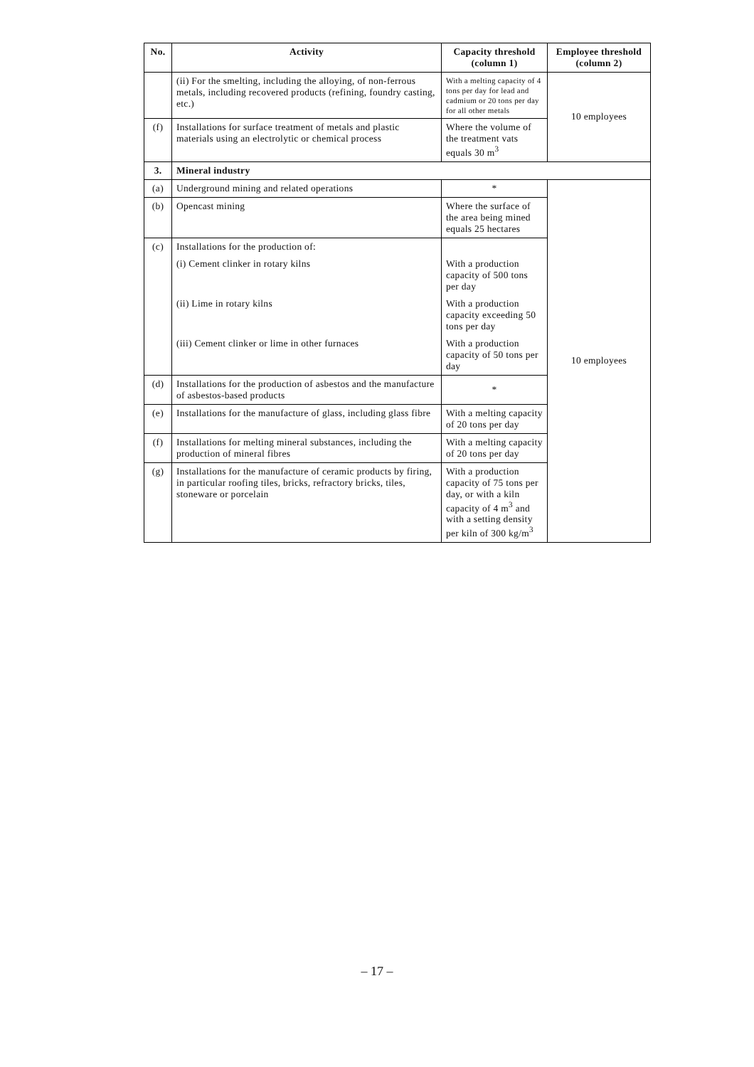| No. | Activity | Capacity threshold (column 1) | Employee threshold (column 2) |
| --- | --- | --- | --- |
| | (ii) For the smelting, including the alloying, of non-ferrous metals, including recovered products (refining, foundry casting, etc.) | With a melting capacity of 4 tons per day for lead and cadmium or 20 tons per day for all other metals | 10 employees |
| (f) | Installations for surface treatment of metals and plastic materials using an electrolytic or chemical process | Where the volume of the treatment vats equals 30 m<sup>3</sup> | |
| 3. | Mineral industry | | |
| (a) | Underground mining and related operations | * | 10 employees |
| (b) | Opencast mining | Where the surface of the area being mined equals 25 hectares | |
| (c) | Installations for the production of: | | |
| | (i) Cement clinker in rotary kilns | With a production capacity of 500 tons per day | |
| | (ii) Lime in rotary kilns | With a production capacity exceeding 50 tons per day | |
| | (iii) Cement clinker or lime in other furnaces | With a production capacity of 50 tons per day | |
| (d) | Installations for the production of asbestos and the manufacture of asbestos-based products | * | |
| (e) | Installations for the manufacture of glass, including glass fibre | With a melting capacity of 20 tons per day | |
| (f) | Installations for melting mineral substances, including the production of mineral fibres | With a melting capacity of 20 tons per day | |
| (g) | Installations for the manufacture of ceramic products by firing, in particular roofing tiles, bricks, refractory bricks, tiles, stoneware or porcelain | With a production capacity of 75 tons per day, or with a kiln capacity of 4 m<sup>3</sup> and with a setting density per kiln of 300 kg/m<sup>3</sup> | |
– 17 –